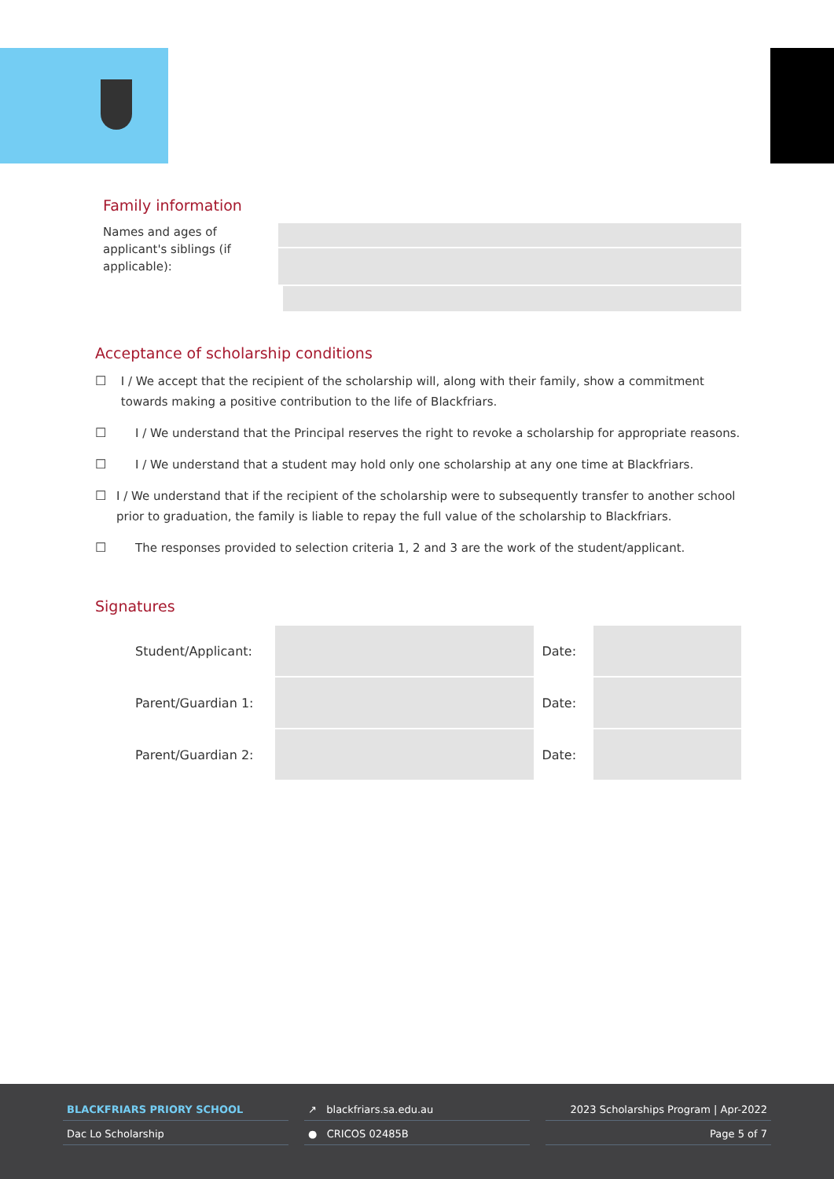Family information
Names and ages of applicant's siblings (if applicable):
Acceptance of scholarship conditions
☐ I / We accept that the recipient of the scholarship will, along with their family, show a commitment towards making a positive contribution to the life of Blackfriars.
☐ I / We understand that the Principal reserves the right to revoke a scholarship for appropriate reasons.
☐ I / We understand that a student may hold only one scholarship at any one time at Blackfriars.
☐ I / We understand that if the recipient of the scholarship were to subsequently transfer to another school prior to graduation, the family is liable to repay the full value of the scholarship to Blackfriars.
☐ The responses provided to selection criteria 1, 2 and 3 are the work of the student/applicant.
Signatures
| Student/Applicant: | | Date: | |
| Parent/Guardian 1: | | Date: | |
| Parent/Guardian 2: | | Date: | |
BLACKFRIARS PRIORY SCHOOL
Dac Lo Scholarship
↗ blackfriars.sa.edu.au
● CRICOS 02485B
2023 Scholarships Program | Apr-2022
Page 5 of 7